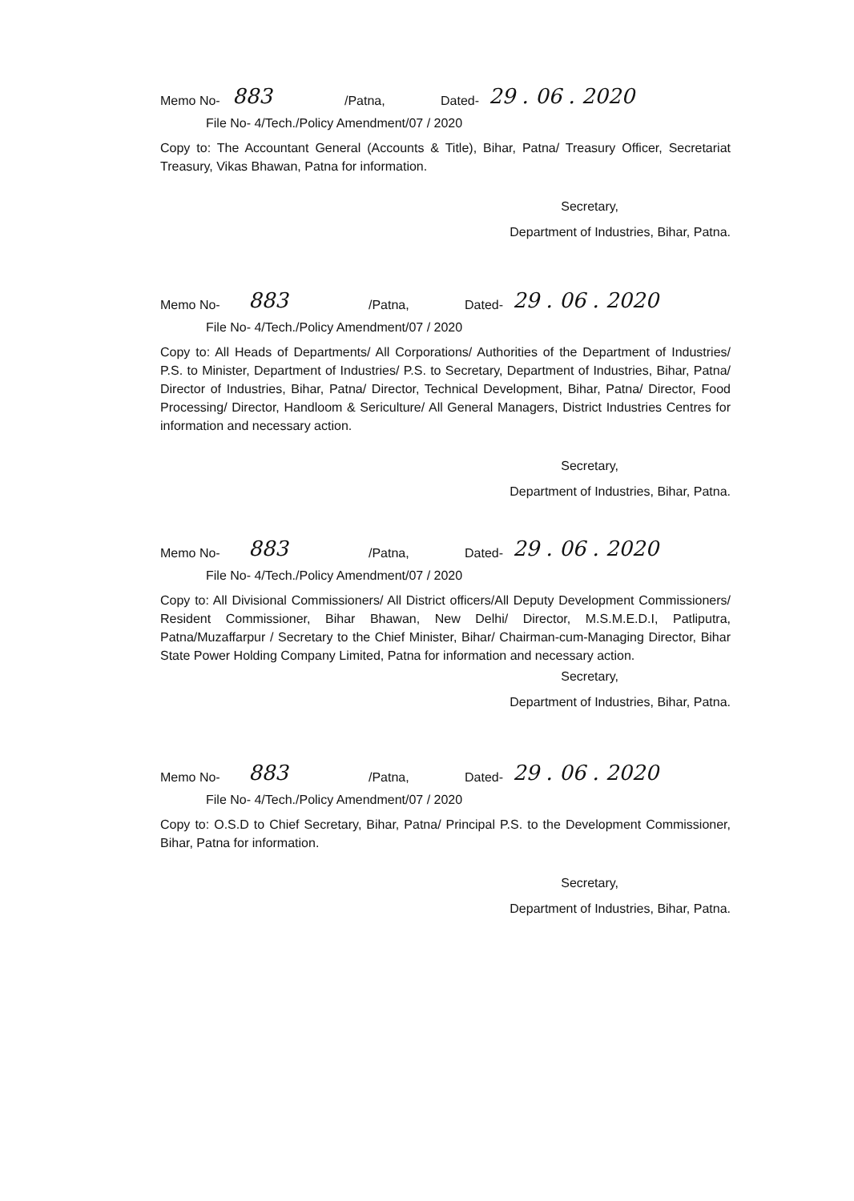Memo No- 883 /Patna, Dated- 29 . 06 . 2020
File No- 4/Tech./Policy Amendment/07 / 2020
Copy to: The Accountant General (Accounts & Title), Bihar, Patna/ Treasury Officer, Secretariat Treasury, Vikas Bhawan, Patna for information.
Secretary,
Department of Industries, Bihar, Patna.
Memo No- 883 /Patna, Dated- 29 . 06 . 2020
File No- 4/Tech./Policy Amendment/07 / 2020
Copy to: All Heads of Departments/ All Corporations/ Authorities of the Department of Industries/ P.S. to Minister, Department of Industries/ P.S. to Secretary, Department of Industries, Bihar, Patna/ Director of Industries, Bihar, Patna/ Director, Technical Development, Bihar, Patna/ Director, Food Processing/ Director, Handloom & Sericulture/ All General Managers, District Industries Centres for information and necessary action.
Secretary,
Department of Industries, Bihar, Patna.
Memo No- 883 /Patna, Dated- 29 . 06 . 2020
File No- 4/Tech./Policy Amendment/07 / 2020
Copy to: All Divisional Commissioners/ All District officers/All Deputy Development Commissioners/ Resident Commissioner, Bihar Bhawan, New Delhi/ Director, M.S.M.E.D.I, Patliputra, Patna/Muzaffarpur / Secretary to the Chief Minister, Bihar/ Chairman-cum-Managing Director, Bihar State Power Holding Company Limited, Patna for information and necessary action.
Secretary,
Department of Industries, Bihar, Patna.
Memo No- 883 /Patna, Dated- 29 . 06 . 2020
File No- 4/Tech./Policy Amendment/07 / 2020
Copy to: O.S.D to Chief Secretary, Bihar, Patna/ Principal P.S. to the Development Commissioner, Bihar, Patna for information.
Secretary,
Department of Industries, Bihar, Patna.